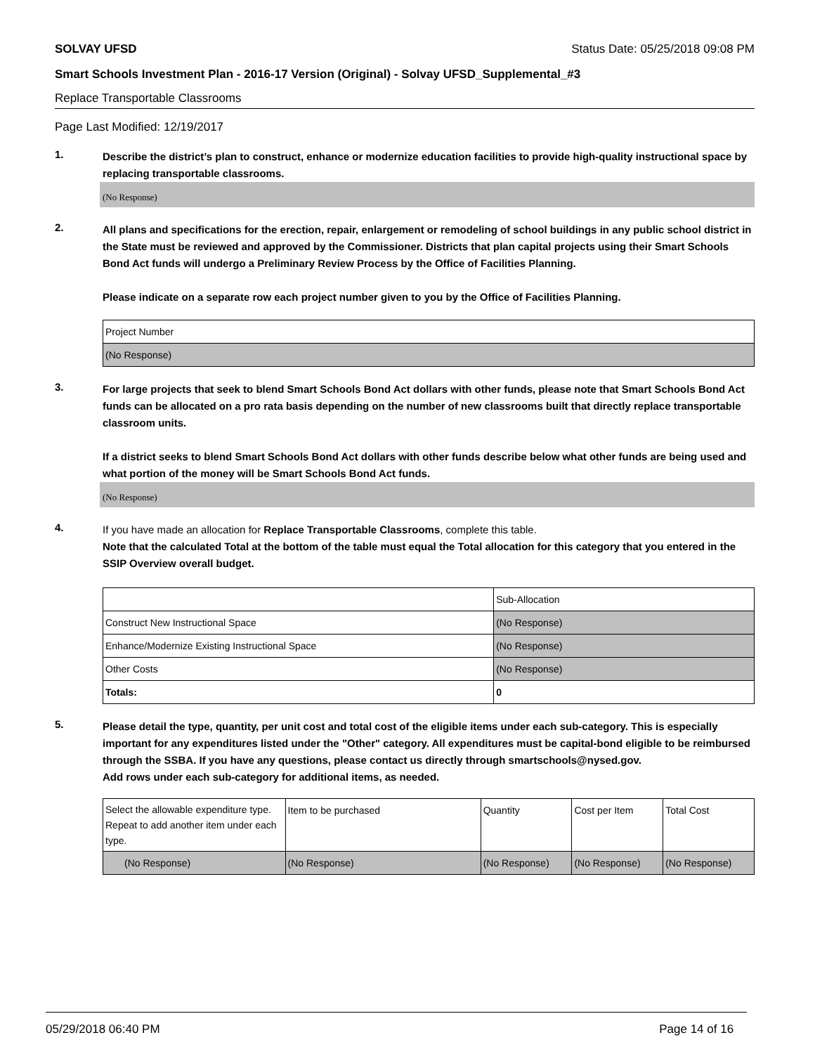SOLVAY UFSD Status Date: 05/25/2018 09:08 PM
Smart Schools Investment Plan - 2016-17 Version (Original) - Solvay UFSD_Supplemental_#3
Replace Transportable Classrooms
Page Last Modified: 12/19/2017
1.
Describe the district’s plan to construct, enhance or modernize education facilities to provide high-quality instructional space by replacing transportable classrooms.
(No Response)
2.
All plans and specifications for the erection, repair, enlargement or remodeling of school buildings in any public school district in the State must be reviewed and approved by the Commissioner. Districts that plan capital projects using their Smart Schools Bond Act funds will undergo a Preliminary Review Process by the Office of Facilities Planning.
Please indicate on a separate row each project number given to you by the Office of Facilities Planning.
| Project Number |
| (No Response) |
3.
For large projects that seek to blend Smart Schools Bond Act dollars with other funds, please note that Smart Schools Bond Act funds can be allocated on a pro rata basis depending on the number of new classrooms built that directly replace transportable classroom units.
If a district seeks to blend Smart Schools Bond Act dollars with other funds describe below what other funds are being used and what portion of the money will be Smart Schools Bond Act funds.
(No Response)
4.
If you have made an allocation for Replace Transportable Classrooms, complete this table.
Note that the calculated Total at the bottom of the table must equal the Total allocation for this category that you entered in the SSIP Overview overall budget.
| | Sub-Allocation |
| Construct New Instructional Space | (No Response) |
| Enhance/Modernize Existing Instructional Space | (No Response) |
| Other Costs | (No Response) |
| Totals: | 0 |
5.
Please detail the type, quantity, per unit cost and total cost of the eligible items under each sub-category. This is especially important for any expenditures listed under the "Other" category. All expenditures must be capital-bond eligible to be reimbursed through the SSBA. If you have any questions, please contact us directly through smartschools@nysed.gov.
Add rows under each sub-category for additional items, as needed.
| Select the allowable expenditure type. Repeat to add another item under each type. | Item to be purchased | Quantity | Cost per Item | Total Cost |
| (No Response) | (No Response) | (No Response) | (No Response) | (No Response) |
05/29/2018 06:40 PM Page 14 of 16